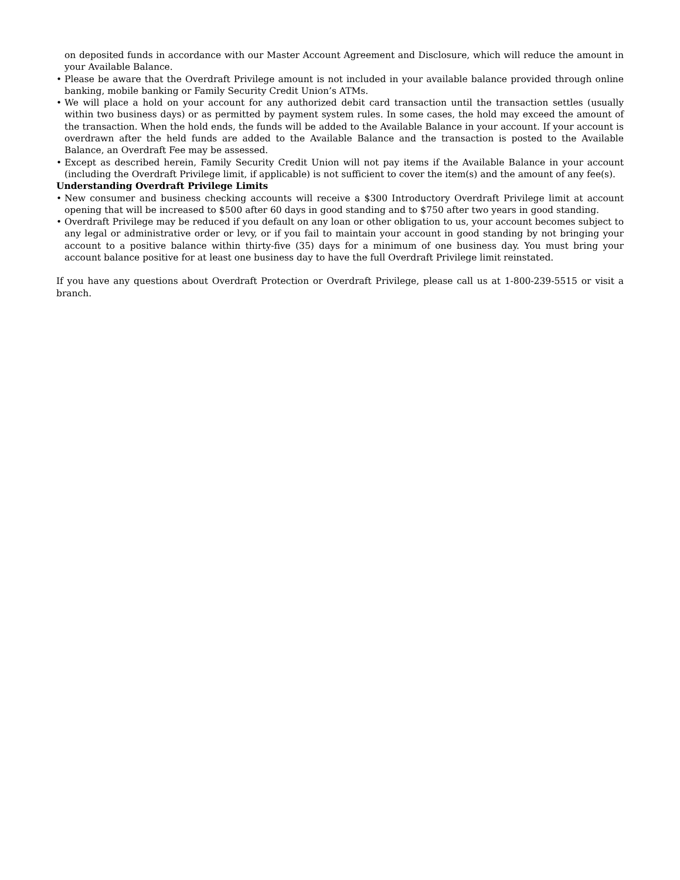on deposited funds in accordance with our Master Account Agreement and Disclosure, which will reduce the amount in your Available Balance.
• Please be aware that the Overdraft Privilege amount is not included in your available balance provided through online banking, mobile banking or Family Security Credit Union’s ATMs.
• We will place a hold on your account for any authorized debit card transaction until the transaction settles (usually within two business days) or as permitted by payment system rules. In some cases, the hold may exceed the amount of the transaction. When the hold ends, the funds will be added to the Available Balance in your account. If your account is overdrawn after the held funds are added to the Available Balance and the transaction is posted to the Available Balance, an Overdraft Fee may be assessed.
• Except as described herein, Family Security Credit Union will not pay items if the Available Balance in your account (including the Overdraft Privilege limit, if applicable) is not sufficient to cover the item(s) and the amount of any fee(s).
Understanding Overdraft Privilege Limits
• New consumer and business checking accounts will receive a $300 Introductory Overdraft Privilege limit at account opening that will be increased to $500 after 60 days in good standing and to $750 after two years in good standing.
• Overdraft Privilege may be reduced if you default on any loan or other obligation to us, your account becomes subject to any legal or administrative order or levy, or if you fail to maintain your account in good standing by not bringing your account to a positive balance within thirty-five (35) days for a minimum of one business day. You must bring your account balance positive for at least one business day to have the full Overdraft Privilege limit reinstated.
If you have any questions about Overdraft Protection or Overdraft Privilege, please call us at 1-800-239-5515 or visit a branch.